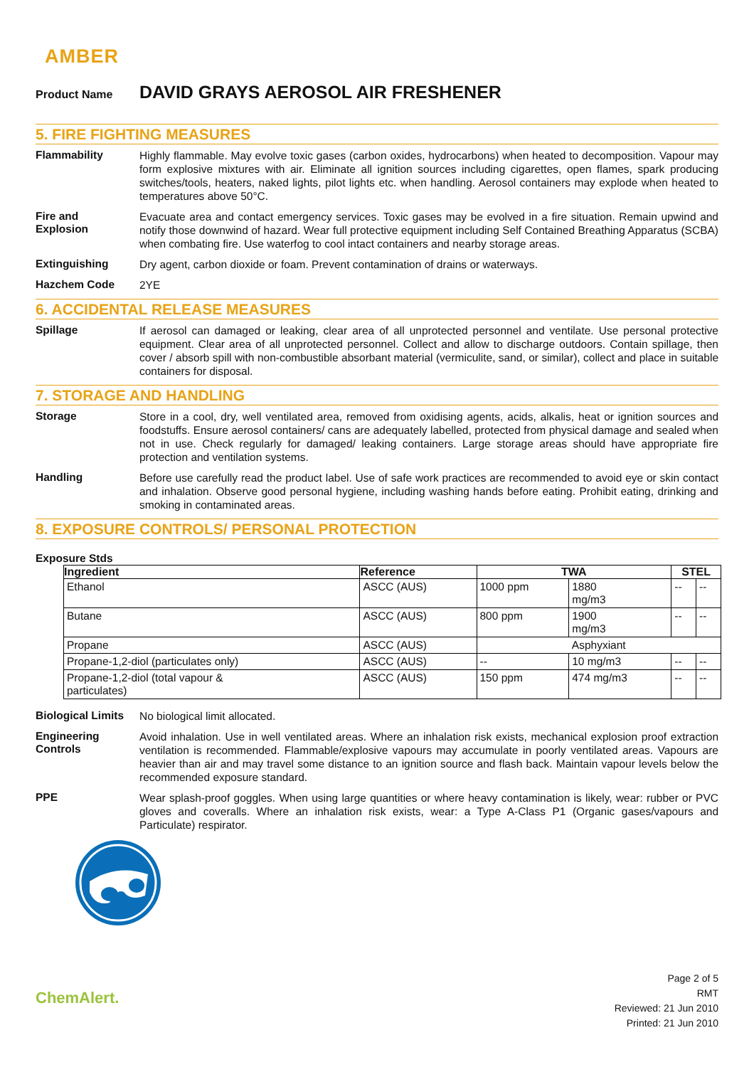AMBER
Product Name
DAVID GRAYS AEROSOL AIR FRESHENER
5. FIRE FIGHTING MEASURES
Flammability
Highly flammable. May evolve toxic gases (carbon oxides, hydrocarbons) when heated to decomposition. Vapour may form explosive mixtures with air. Eliminate all ignition sources including cigarettes, open flames, spark producing switches/tools, heaters, naked lights, pilot lights etc. when handling. Aerosol containers may explode when heated to temperatures above 50°C.
Fire and
Explosion
Evacuate area and contact emergency services. Toxic gases may be evolved in a fire situation. Remain upwind and notify those downwind of hazard. Wear full protective equipment including Self Contained Breathing Apparatus (SCBA) when combating fire. Use waterfog to cool intact containers and nearby storage areas.
Extinguishing
Dry agent, carbon dioxide or foam. Prevent contamination of drains or waterways.
Hazchem Code
2YE
6. ACCIDENTAL RELEASE MEASURES
Spillage
If aerosol can damaged or leaking, clear area of all unprotected personnel and ventilate. Use personal protective equipment. Clear area of all unprotected personnel. Collect and allow to discharge outdoors. Contain spillage, then cover / absorb spill with non-combustible absorbant material (vermiculite, sand, or similar), collect and place in suitable containers for disposal.
7. STORAGE AND HANDLING
Storage
Store in a cool, dry, well ventilated area, removed from oxidising agents, acids, alkalis, heat or ignition sources and foodstuffs. Ensure aerosol containers/ cans are adequately labelled, protected from physical damage and sealed when not in use. Check regularly for damaged/ leaking containers. Large storage areas should have appropriate fire protection and ventilation systems.
Handling
Before use carefully read the product label. Use of safe work practices are recommended to avoid eye or skin contact and inhalation. Observe good personal hygiene, including washing hands before eating. Prohibit eating, drinking and smoking in contaminated areas.
8. EXPOSURE CONTROLS/ PERSONAL PROTECTION
Exposure Stds
| Ingredient | Reference | TWA | | STEL | |
| --- | --- | --- | --- | --- | --- |
| Ethanol | ASCC (AUS) | 1000 ppm | 1880 mg/m3 | -- | -- |
| Butane | ASCC (AUS) | 800 ppm | 1900 mg/m3 | -- | -- |
| Propane | ASCC (AUS) | Asphyxiant | | | |
| Propane-1,2-diol (particulates only) | ASCC (AUS) | -- | 10 mg/m3 | -- | -- |
| Propane-1,2-diol (total vapour & particulates) | ASCC (AUS) | 150 ppm | 474 mg/m3 | -- | -- |
Biological Limits
No biological limit allocated.
Engineering
Controls
Avoid inhalation. Use in well ventilated areas. Where an inhalation risk exists, mechanical explosion proof extraction ventilation is recommended. Flammable/explosive vapours may accumulate in poorly ventilated areas. Vapours are heavier than air and may travel some distance to an ignition source and flash back. Maintain vapour levels below the recommended exposure standard.
PPE
Wear splash-proof goggles. When using large quantities or where heavy contamination is likely, wear: rubber or PVC gloves and coveralls. Where an inhalation risk exists, wear: a Type A-Class P1 (Organic gases/vapours and Particulate) respirator.
ChemAlert.
Page 2 of 5
RMT
Reviewed: 21 Jun 2010
Printed: 21 Jun 2010